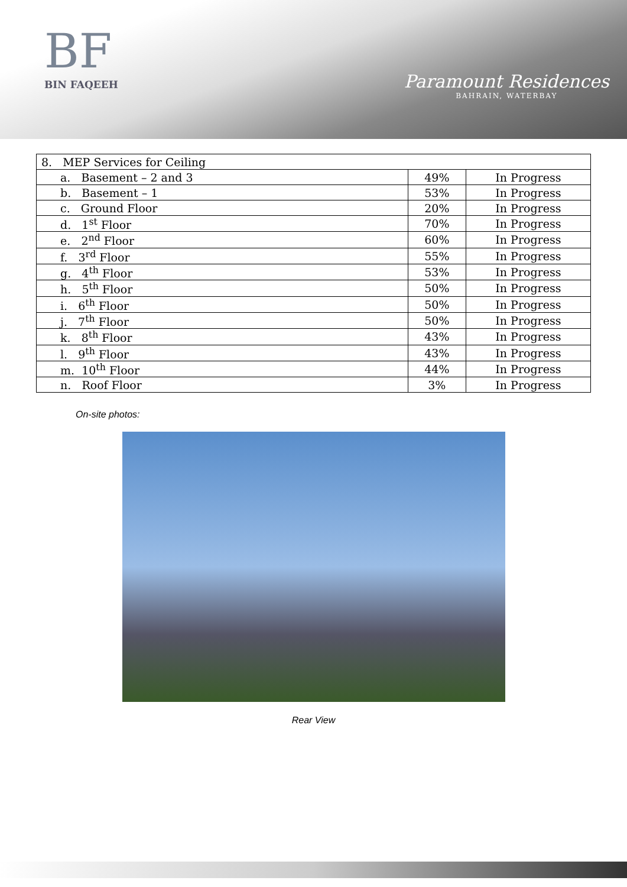BF
BIN FAQEEH
Paramount Residences
BAHRAIN, WATERBAY
| 8. MEP Services for Ceiling | | |
| a. Basement – 2 and 3 | 49% | In Progress |
| b. Basement – 1 | 53% | In Progress |
| c. Ground Floor | 20% | In Progress |
| d. 1<sup>st</sup> Floor | 70% | In Progress |
| e. 2<sup>nd</sup> Floor | 60% | In Progress |
| f. 3<sup>rd</sup> Floor | 55% | In Progress |
| g. 4<sup>th</sup> Floor | 53% | In Progress |
| h. 5<sup>th</sup> Floor | 50% | In Progress |
| i. 6<sup>th</sup> Floor | 50% | In Progress |
| j. 7<sup>th</sup> Floor | 50% | In Progress |
| k. 8<sup>th</sup> Floor | 43% | In Progress |
| l. 9<sup>th</sup> Floor | 43% | In Progress |
| m. 10<sup>th</sup> Floor | 44% | In Progress |
| n. Roof Floor | 3% | In Progress |
On-site photos:
Rear View